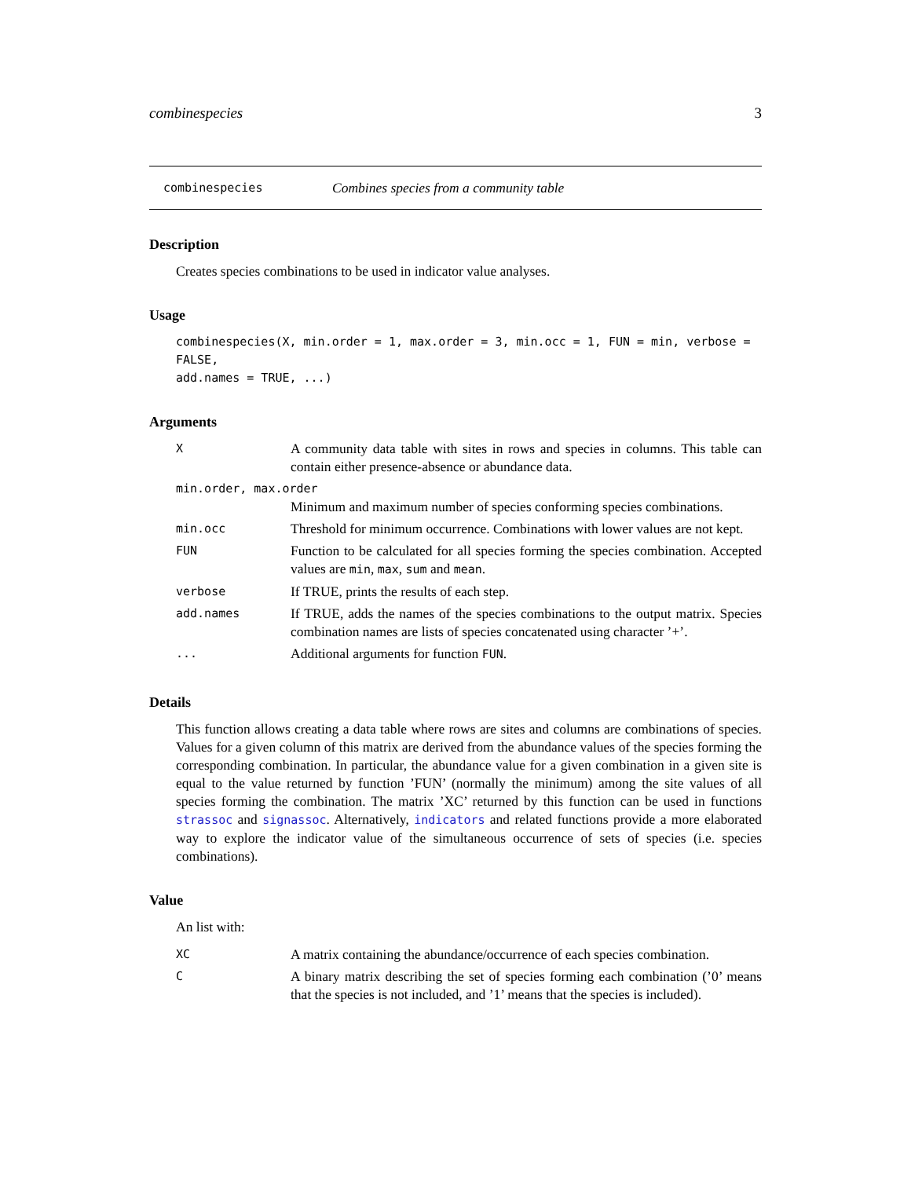combinespecies 3
combinespecies Combines species from a community table
Description
Creates species combinations to be used in indicator value analyses.
Usage
combinespecies(X, min.order = 1, max.order = 3, min.occ = 1, FUN = min, verbose = FALSE,
add.names = TRUE, ...)
Arguments
| X | A community data table with sites in rows and species in columns. This table can contain either presence-absence or abundance data. |
| min.order, max.order | |
| | Minimum and maximum number of species conforming species combinations. |
| min.occ | Threshold for minimum occurrence. Combinations with lower values are not kept. |
| FUN | Function to be calculated for all species forming the species combination. Accepted values are min , max , sum and mean . |
| verbose | If TRUE, prints the results of each step. |
| add.names | If TRUE, adds the names of the species combinations to the output matrix. Species combination names are lists of species concatenated using character ’+’. |
| ... | Additional arguments for function FUN . |
Details
This function allows creating a data table where rows are sites and columns are combinations of species. Values for a given column of this matrix are derived from the abundance values of the species forming the corresponding combination. In particular, the abundance value for a given combination in a given site is equal to the value returned by function ’FUN’ (normally the minimum) among the site values of all species forming the combination. The matrix ’XC’ returned by this function can be used in functions strassoc and signassoc. Alternatively, indicators and related functions provide a more elaborated way to explore the indicator value of the simultaneous occurrence of sets of species (i.e. species combinations).
Value
An list with:
| XC | A matrix containing the abundance/occurrence of each species combination. |
| C | A binary matrix describing the set of species forming each combination (’0’ means that the species is not included, and ’1’ means that the species is included). |